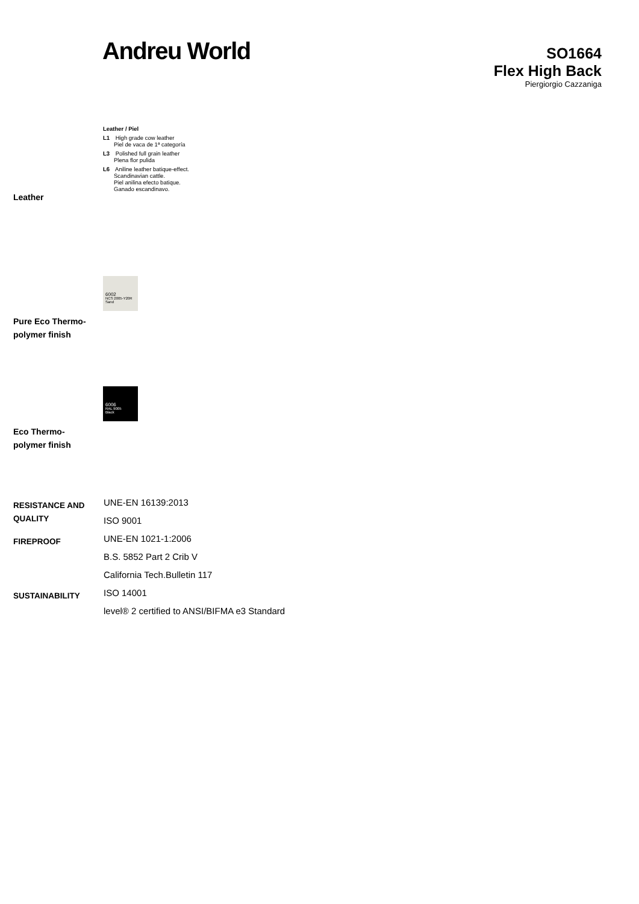Andreu World
SO1664
Flex High Back
Piergiorgio Cazzaniga
Leather / Piel
L1 High grade cow leather
Piel de vaca de 1ª categoría
L3 Polished full grain leather
Plena flor pulida
L6 Aniline leather batique-effect.
Scandinavian cattle.
Piel anilina efecto batique.
Ganado escandinavo.
Leather
6002
NCS 2005-Y20R
Sand
Pure Eco Thermo-
polymer finish
6006
RAL 9005
Black
Eco Thermo-
polymer finish
| RESISTANCE AND QUALITY | UNE-EN 16139:2013 ISO 9001 |
| FIREPROOF | UNE-EN 1021-1:2006 B.S. 5852 Part 2 Crib V California Tech.Bulletin 117 |
| SUSTAINABILITY | ISO 14001 level® 2 certified to ANSI/BIFMA e3 Standard |